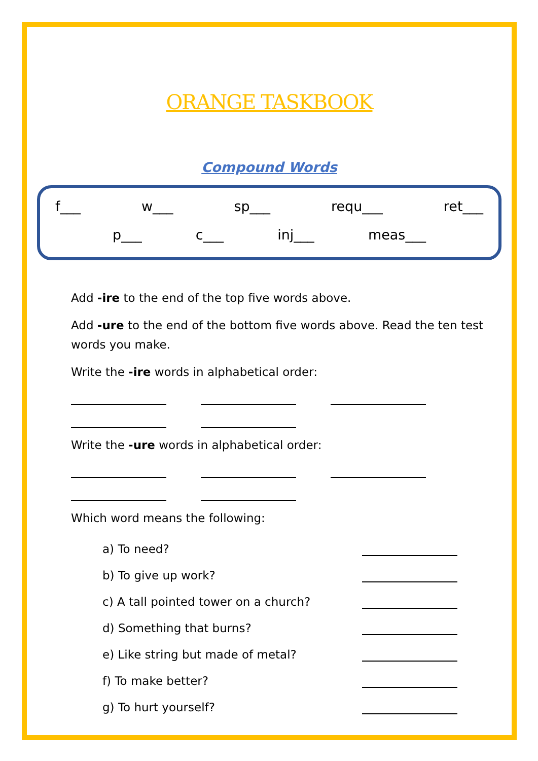ORANGE TASKBOOK
Compound Words
f___ w___ sp___ requ___ ret___
p___ c___ inj___ meas___
Add -ire to the end of the top five words above.
Add -ure to the end of the bottom five words above. Read the ten test words you make.
Write the -ire words in alphabetical order:
Write the -ure words in alphabetical order:
Which word means the following:
a) To need?
b) To give up work?
c) A tall pointed tower on a church?
d) Something that burns?
e) Like string but made of metal?
f) To make better?
g) To hurt yourself?